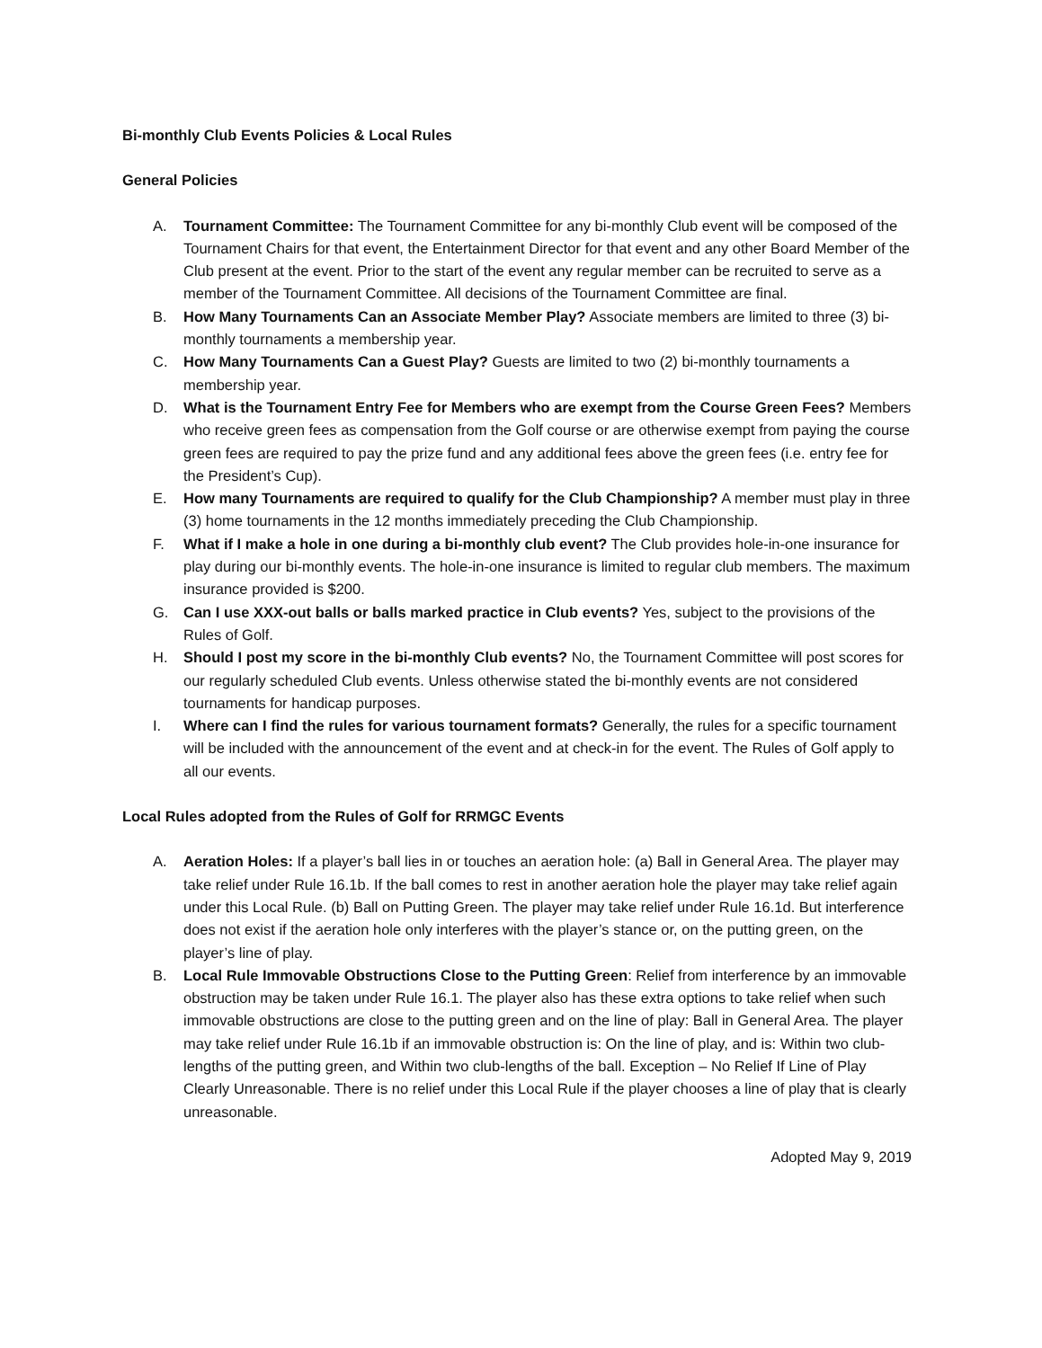Bi-monthly Club Events Policies & Local Rules
General Policies
A. Tournament Committee: The Tournament Committee for any bi-monthly Club event will be composed of the Tournament Chairs for that event, the Entertainment Director for that event and any other Board Member of the Club present at the event. Prior to the start of the event any regular member can be recruited to serve as a member of the Tournament Committee. All decisions of the Tournament Committee are final.
B. How Many Tournaments Can an Associate Member Play? Associate members are limited to three (3) bi-monthly tournaments a membership year.
C. How Many Tournaments Can a Guest Play? Guests are limited to two (2) bi-monthly tournaments a membership year.
D. What is the Tournament Entry Fee for Members who are exempt from the Course Green Fees? Members who receive green fees as compensation from the Golf course or are otherwise exempt from paying the course green fees are required to pay the prize fund and any additional fees above the green fees (i.e. entry fee for the President’s Cup).
E. How many Tournaments are required to qualify for the Club Championship? A member must play in three (3) home tournaments in the 12 months immediately preceding the Club Championship.
F. What if I make a hole in one during a bi-monthly club event? The Club provides hole-in-one insurance for play during our bi-monthly events. The hole-in-one insurance is limited to regular club members. The maximum insurance provided is $200.
G. Can I use XXX-out balls or balls marked practice in Club events? Yes, subject to the provisions of the Rules of Golf.
H. Should I post my score in the bi-monthly Club events? No, the Tournament Committee will post scores for our regularly scheduled Club events. Unless otherwise stated the bi-monthly events are not considered tournaments for handicap purposes.
I. Where can I find the rules for various tournament formats? Generally, the rules for a specific tournament will be included with the announcement of the event and at check-in for the event. The Rules of Golf apply to all our events.
Local Rules adopted from the Rules of Golf for RRMGC Events
A. Aeration Holes: If a player’s ball lies in or touches an aeration hole: (a) Ball in General Area. The player may take relief under Rule 16.1b. If the ball comes to rest in another aeration hole the player may take relief again under this Local Rule. (b) Ball on Putting Green. The player may take relief under Rule 16.1d. But interference does not exist if the aeration hole only interferes with the player’s stance or, on the putting green, on the player’s line of play.
B. Local Rule Immovable Obstructions Close to the Putting Green: Relief from interference by an immovable obstruction may be taken under Rule 16.1. The player also has these extra options to take relief when such immovable obstructions are close to the putting green and on the line of play: Ball in General Area. The player may take relief under Rule 16.1b if an immovable obstruction is: On the line of play, and is: Within two club-lengths of the putting green, and Within two club-lengths of the ball. Exception – No Relief If Line of Play Clearly Unreasonable. There is no relief under this Local Rule if the player chooses a line of play that is clearly unreasonable.
Adopted May 9, 2019